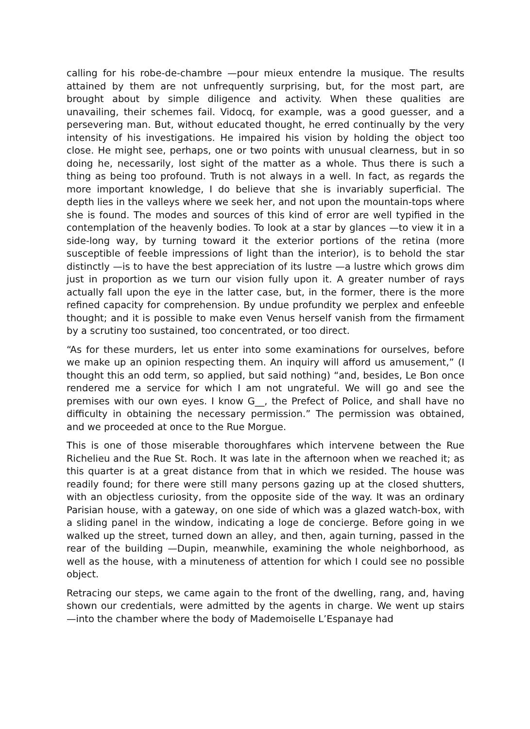calling for his robe-de-chambre —pour mieux entendre la musique. The results attained by them are not unfrequently surprising, but, for the most part, are brought about by simple diligence and activity. When these qualities are unavailing, their schemes fail. Vidocq, for example, was a good guesser, and a persevering man. But, without educated thought, he erred continually by the very intensity of his investigations. He impaired his vision by holding the object too close. He might see, perhaps, one or two points with unusual clearness, but in so doing he, necessarily, lost sight of the matter as a whole. Thus there is such a thing as being too profound. Truth is not always in a well. In fact, as regards the more important knowledge, I do believe that she is invariably superficial. The depth lies in the valleys where we seek her, and not upon the mountain-tops where she is found. The modes and sources of this kind of error are well typified in the contemplation of the heavenly bodies. To look at a star by glances —to view it in a side-long way, by turning toward it the exterior portions of the retina (more susceptible of feeble impressions of light than the interior), is to behold the star distinctly —is to have the best appreciation of its lustre —a lustre which grows dim just in proportion as we turn our vision fully upon it. A greater number of rays actually fall upon the eye in the latter case, but, in the former, there is the more refined capacity for comprehension. By undue profundity we perplex and enfeeble thought; and it is possible to make even Venus herself vanish from the firmament by a scrutiny too sustained, too concentrated, or too direct.
“As for these murders, let us enter into some examinations for ourselves, before we make up an opinion respecting them. An inquiry will afford us amusement,” (I thought this an odd term, so applied, but said nothing) “and, besides, Le Bon once rendered me a service for which I am not ungrateful. We will go and see the premises with our own eyes. I know G__, the Prefect of Police, and shall have no difficulty in obtaining the necessary permission.” The permission was obtained, and we proceeded at once to the Rue Morgue.
This is one of those miserable thoroughfares which intervene between the Rue Richelieu and the Rue St. Roch. It was late in the afternoon when we reached it; as this quarter is at a great distance from that in which we resided. The house was readily found; for there were still many persons gazing up at the closed shutters, with an objectless curiosity, from the opposite side of the way. It was an ordinary Parisian house, with a gateway, on one side of which was a glazed watch-box, with a sliding panel in the window, indicating a loge de concierge. Before going in we walked up the street, turned down an alley, and then, again turning, passed in the rear of the building —Dupin, meanwhile, examining the whole neighborhood, as well as the house, with a minuteness of attention for which I could see no possible object.
Retracing our steps, we came again to the front of the dwelling, rang, and, having shown our credentials, were admitted by the agents in charge. We went up stairs —into the chamber where the body of Mademoiselle L’Espanaye had